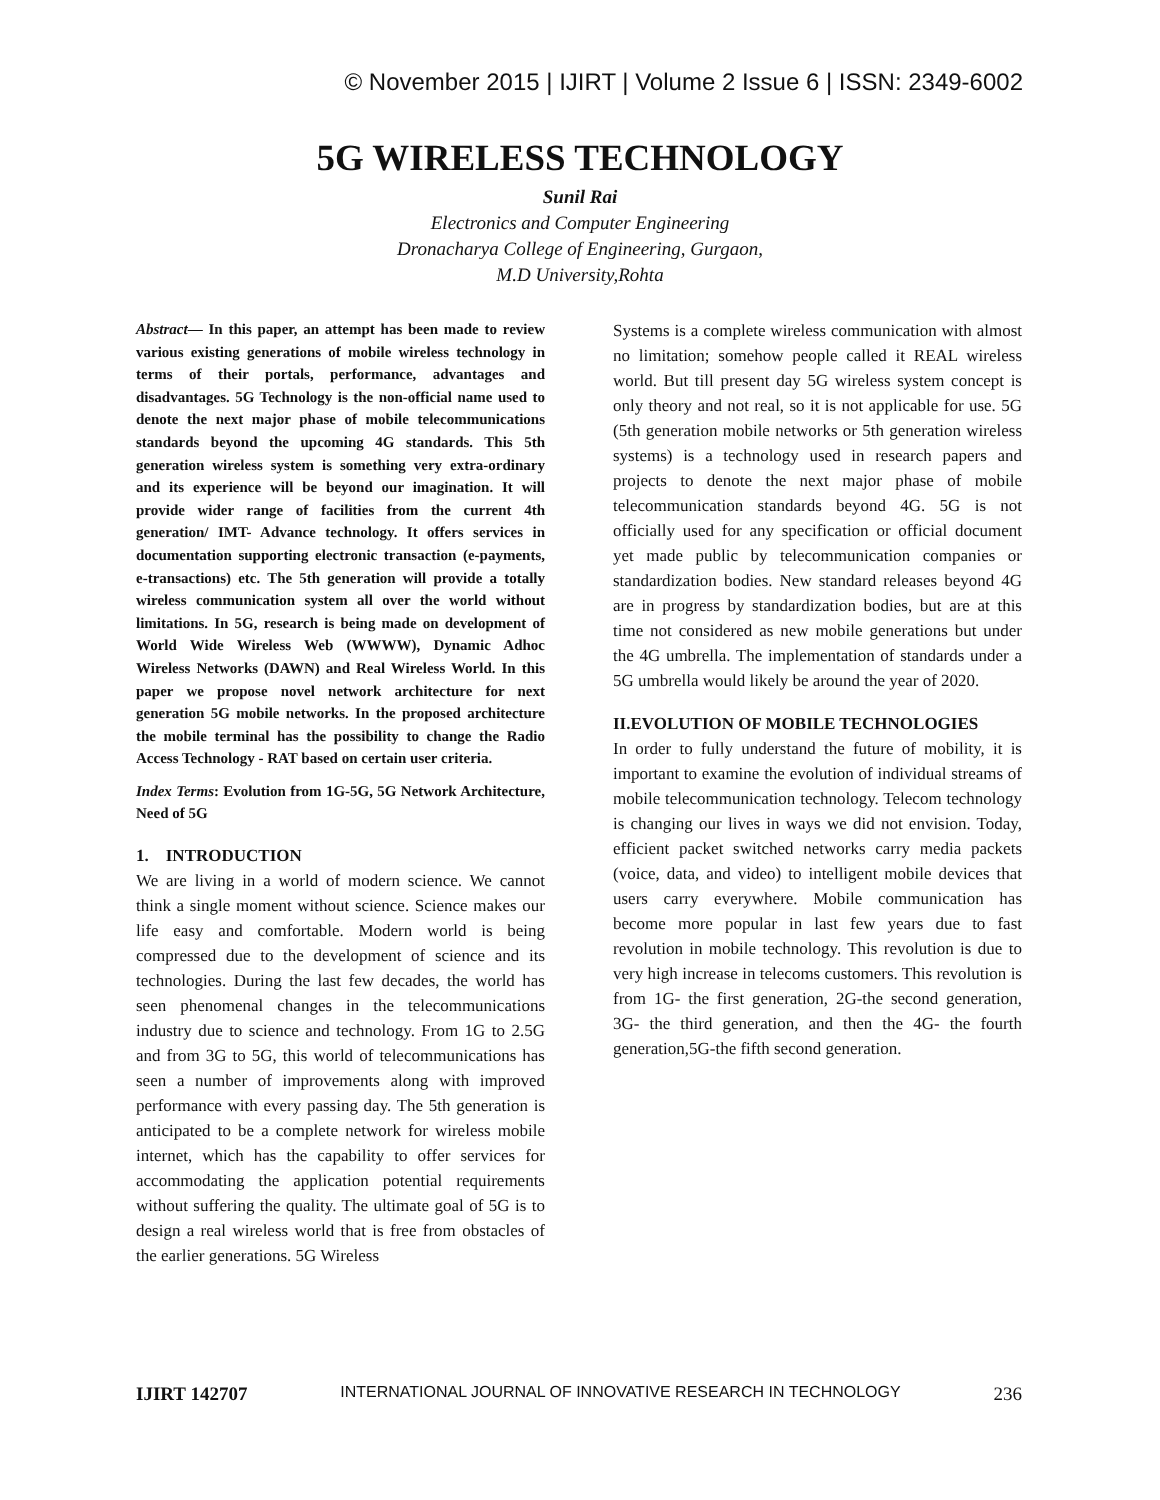© November 2015 | IJIRT | Volume 2 Issue 6 | ISSN: 2349-6002
5G WIRELESS TECHNOLOGY
Sunil Rai
Electronics and Computer Engineering
Dronacharya College of Engineering, Gurgaon,
M.D University,Rohta
Abstract— In this paper, an attempt has been made to review various existing generations of mobile wireless technology in terms of their portals, performance, advantages and disadvantages. 5G Technology is the non-official name used to denote the next major phase of mobile telecommunications standards beyond the upcoming 4G standards. This 5th generation wireless system is something very extra-ordinary and its experience will be beyond our imagination. It will provide wider range of facilities from the current 4th generation/ IMT- Advance technology. It offers services in documentation supporting electronic transaction (e-payments, e-transactions) etc. The 5th generation will provide a totally wireless communication system all over the world without limitations. In 5G, research is being made on development of World Wide Wireless Web (WWWW), Dynamic Adhoc Wireless Networks (DAWN) and Real Wireless World. In this paper we propose novel network architecture for next generation 5G mobile networks. In the proposed architecture the mobile terminal has the possibility to change the Radio Access Technology - RAT based on certain user criteria.
Index Terms: Evolution from 1G-5G, 5G Network Architecture, Need of 5G
1. INTRODUCTION
We are living in a world of modern science. We cannot think a single moment without science. Science makes our life easy and comfortable. Modern world is being compressed due to the development of science and its technologies. During the last few decades, the world has seen phenomenal changes in the telecommunications industry due to science and technology. From 1G to 2.5G and from 3G to 5G, this world of telecommunications has seen a number of improvements along with improved performance with every passing day. The 5th generation is anticipated to be a complete network for wireless mobile internet, which has the capability to offer services for accommodating the application potential requirements without suffering the quality. The ultimate goal of 5G is to design a real wireless world that is free from obstacles of the earlier generations. 5G Wireless
Systems is a complete wireless communication with almost no limitation; somehow people called it REAL wireless world. But till present day 5G wireless system concept is only theory and not real, so it is not applicable for use. 5G (5th generation mobile networks or 5th generation wireless systems) is a technology used in research papers and projects to denote the next major phase of mobile telecommunication standards beyond 4G. 5G is not officially used for any specification or official document yet made public by telecommunication companies or standardization bodies. New standard releases beyond 4G are in progress by standardization bodies, but are at this time not considered as new mobile generations but under the 4G umbrella. The implementation of standards under a 5G umbrella would likely be around the year of 2020.
II.EVOLUTION OF MOBILE TECHNOLOGIES
In order to fully understand the future of mobility, it is important to examine the evolution of individual streams of mobile telecommunication technology. Telecom technology is changing our lives in ways we did not envision. Today, efficient packet switched networks carry media packets (voice, data, and video) to intelligent mobile devices that users carry everywhere. Mobile communication has become more popular in last few years due to fast revolution in mobile technology. This revolution is due to very high increase in telecoms customers. This revolution is from 1G- the first generation, 2G-the second generation, 3G- the third generation, and then the 4G- the fourth generation,5G-the fifth second generation.
IJIRT 142707 INTERNATIONAL JOURNAL OF INNOVATIVE RESEARCH IN TECHNOLOGY 236